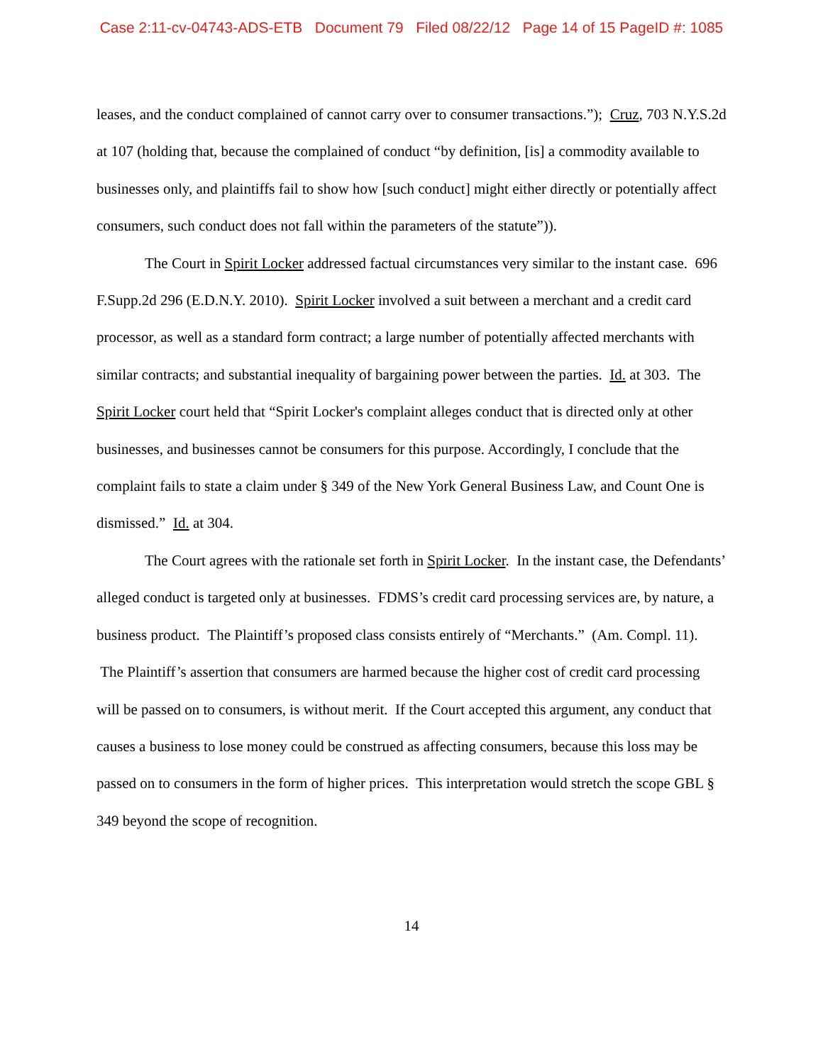Case 2:11-cv-04743-ADS-ETB Document 79 Filed 08/22/12 Page 14 of 15 PageID #: 1085
leases, and the conduct complained of cannot carry over to consumer transactions.”); Cruz, 703 N.Y.S.2d at 107 (holding that, because the complained of conduct “by definition, [is] a commodity available to businesses only, and plaintiffs fail to show how [such conduct] might either directly or potentially affect consumers, such conduct does not fall within the parameters of the statute”)).
The Court in Spirit Locker addressed factual circumstances very similar to the instant case. 696 F.Supp.2d 296 (E.D.N.Y. 2010). Spirit Locker involved a suit between a merchant and a credit card processor, as well as a standard form contract; a large number of potentially affected merchants with similar contracts; and substantial inequality of bargaining power between the parties. Id. at 303. The Spirit Locker court held that “Spirit Locker's complaint alleges conduct that is directed only at other businesses, and businesses cannot be consumers for this purpose. Accordingly, I conclude that the complaint fails to state a claim under § 349 of the New York General Business Law, and Count One is dismissed.” Id. at 304.
The Court agrees with the rationale set forth in Spirit Locker. In the instant case, the Defendants’ alleged conduct is targeted only at businesses. FDMS’s credit card processing services are, by nature, a business product. The Plaintiff’s proposed class consists entirely of “Merchants.” (Am. Compl. 11). The Plaintiff’s assertion that consumers are harmed because the higher cost of credit card processing will be passed on to consumers, is without merit. If the Court accepted this argument, any conduct that causes a business to lose money could be construed as affecting consumers, because this loss may be passed on to consumers in the form of higher prices. This interpretation would stretch the scope GBL § 349 beyond the scope of recognition.
14